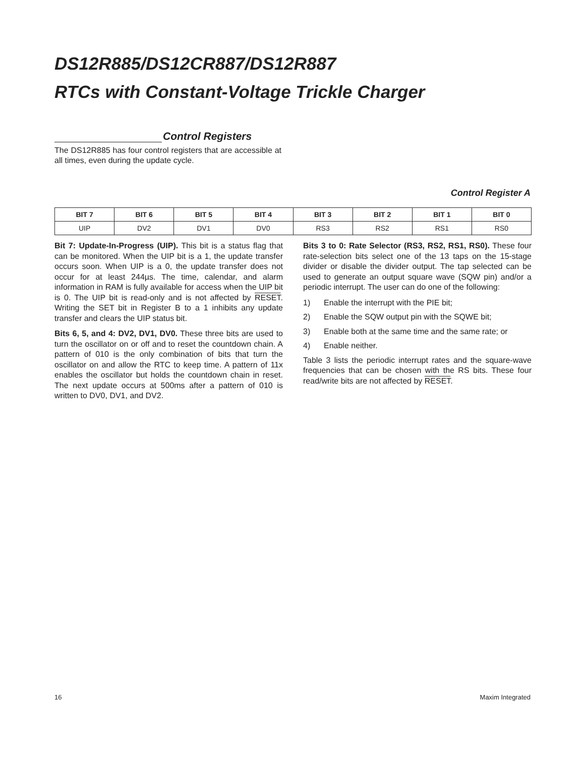DS12R885/DS12CR887/DS12R887
RTCs with Constant-Voltage Trickle Charger
Control Registers
The DS12R885 has four control registers that are accessible at all times, even during the update cycle.
Control Register A
| BIT 7 | BIT 6 | BIT 5 | BIT 4 | BIT 3 | BIT 2 | BIT 1 | BIT 0 |
| --- | --- | --- | --- | --- | --- | --- | --- |
| UIP | DV2 | DV1 | DV0 | RS3 | RS2 | RS1 | RS0 |
Bit 7: Update-In-Progress (UIP). This bit is a status flag that can be monitored. When the UIP bit is a 1, the update transfer occurs soon. When UIP is a 0, the update transfer does not occur for at least 244µs. The time, calendar, and alarm information in RAM is fully available for access when the UIP bit is 0. The UIP bit is read-only and is not affected by RESET. Writing the SET bit in Register B to a 1 inhibits any update transfer and clears the UIP status bit.
Bits 6, 5, and 4: DV2, DV1, DV0. These three bits are used to turn the oscillator on or off and to reset the countdown chain. A pattern of 010 is the only combination of bits that turn the oscillator on and allow the RTC to keep time. A pattern of 11x enables the oscillator but holds the countdown chain in reset. The next update occurs at 500ms after a pattern of 010 is written to DV0, DV1, and DV2.
Bits 3 to 0: Rate Selector (RS3, RS2, RS1, RS0). These four rate-selection bits select one of the 13 taps on the 15-stage divider or disable the divider output. The tap selected can be used to generate an output square wave (SQW pin) and/or a periodic interrupt. The user can do one of the following:
1) Enable the interrupt with the PIE bit;
2) Enable the SQW output pin with the SQWE bit;
3) Enable both at the same time and the same rate; or
4) Enable neither.
Table 3 lists the periodic interrupt rates and the square-wave frequencies that can be chosen with the RS bits. These four read/write bits are not affected by RESET.
16 Maxim Integrated